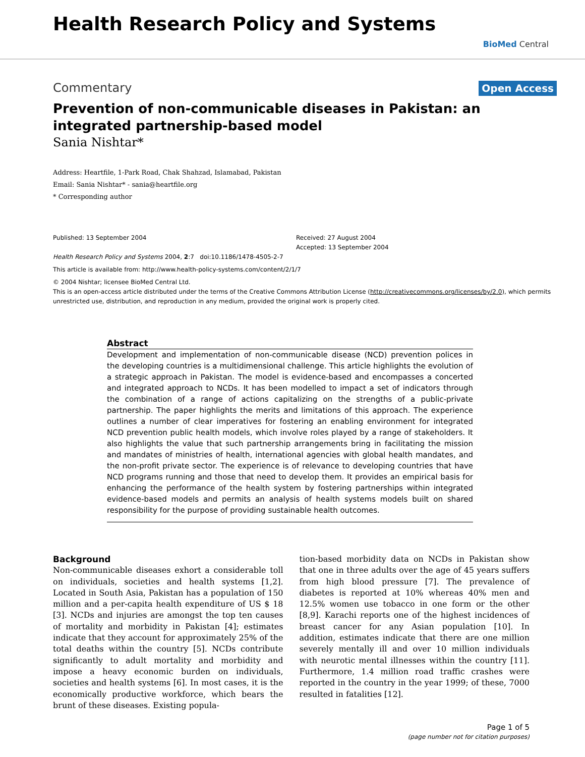Health Research Policy and Systems
BioMed Central
Commentary Open Access
Prevention of non-communicable diseases in Pakistan: an integrated partnership-based model
Sania Nishtar*
Address: Heartfile, 1-Park Road, Chak Shahzad, Islamabad, Pakistan
Email: Sania Nishtar* - sania@heartfile.org
* Corresponding author
Published: 13 September 2004
Health Research Policy and Systems 2004, 2:7 doi:10.1186/1478-4505-2-7
Received: 27 August 2004
Accepted: 13 September 2004
This article is available from: http://www.health-policy-systems.com/content/2/1/7
© 2004 Nishtar; licensee BioMed Central Ltd.
This is an open-access article distributed under the terms of the Creative Commons Attribution License (http://creativecommons.org/licenses/by/2.0), which permits unrestricted use, distribution, and reproduction in any medium, provided the original work is properly cited.
Abstract
Development and implementation of non-communicable disease (NCD) prevention polices in the developing countries is a multidimensional challenge. This article highlights the evolution of a strategic approach in Pakistan. The model is evidence-based and encompasses a concerted and integrated approach to NCDs. It has been modelled to impact a set of indicators through the combination of a range of actions capitalizing on the strengths of a public-private partnership. The paper highlights the merits and limitations of this approach. The experience outlines a number of clear imperatives for fostering an enabling environment for integrated NCD prevention public health models, which involve roles played by a range of stakeholders. It also highlights the value that such partnership arrangements bring in facilitating the mission and mandates of ministries of health, international agencies with global health mandates, and the non-profit private sector. The experience is of relevance to developing countries that have NCD programs running and those that need to develop them. It provides an empirical basis for enhancing the performance of the health system by fostering partnerships within integrated evidence-based models and permits an analysis of health systems models built on shared responsibility for the purpose of providing sustainable health outcomes.
Background
Non-communicable diseases exhort a considerable toll on individuals, societies and health systems [1,2]. Located in South Asia, Pakistan has a population of 150 million and a per-capita health expenditure of US $ 18 [3]. NCDs and injuries are amongst the top ten causes of mortality and morbidity in Pakistan [4]; estimates indicate that they account for approximately 25% of the total deaths within the country [5]. NCDs contribute significantly to adult mortality and morbidity and impose a heavy economic burden on individuals, societies and health systems [6]. In most cases, it is the economically productive workforce, which bears the brunt of these diseases. Existing popula-
tion-based morbidity data on NCDs in Pakistan show that one in three adults over the age of 45 years suffers from high blood pressure [7]. The prevalence of diabetes is reported at 10% whereas 40% men and 12.5% women use tobacco in one form or the other [8,9]. Karachi reports one of the highest incidences of breast cancer for any Asian population [10]. In addition, estimates indicate that there are one million severely mentally ill and over 10 million individuals with neurotic mental illnesses within the country [11]. Furthermore, 1.4 million road traffic crashes were reported in the country in the year 1999; of these, 7000 resulted in fatalities [12].
Page 1 of 5
(page number not for citation purposes)